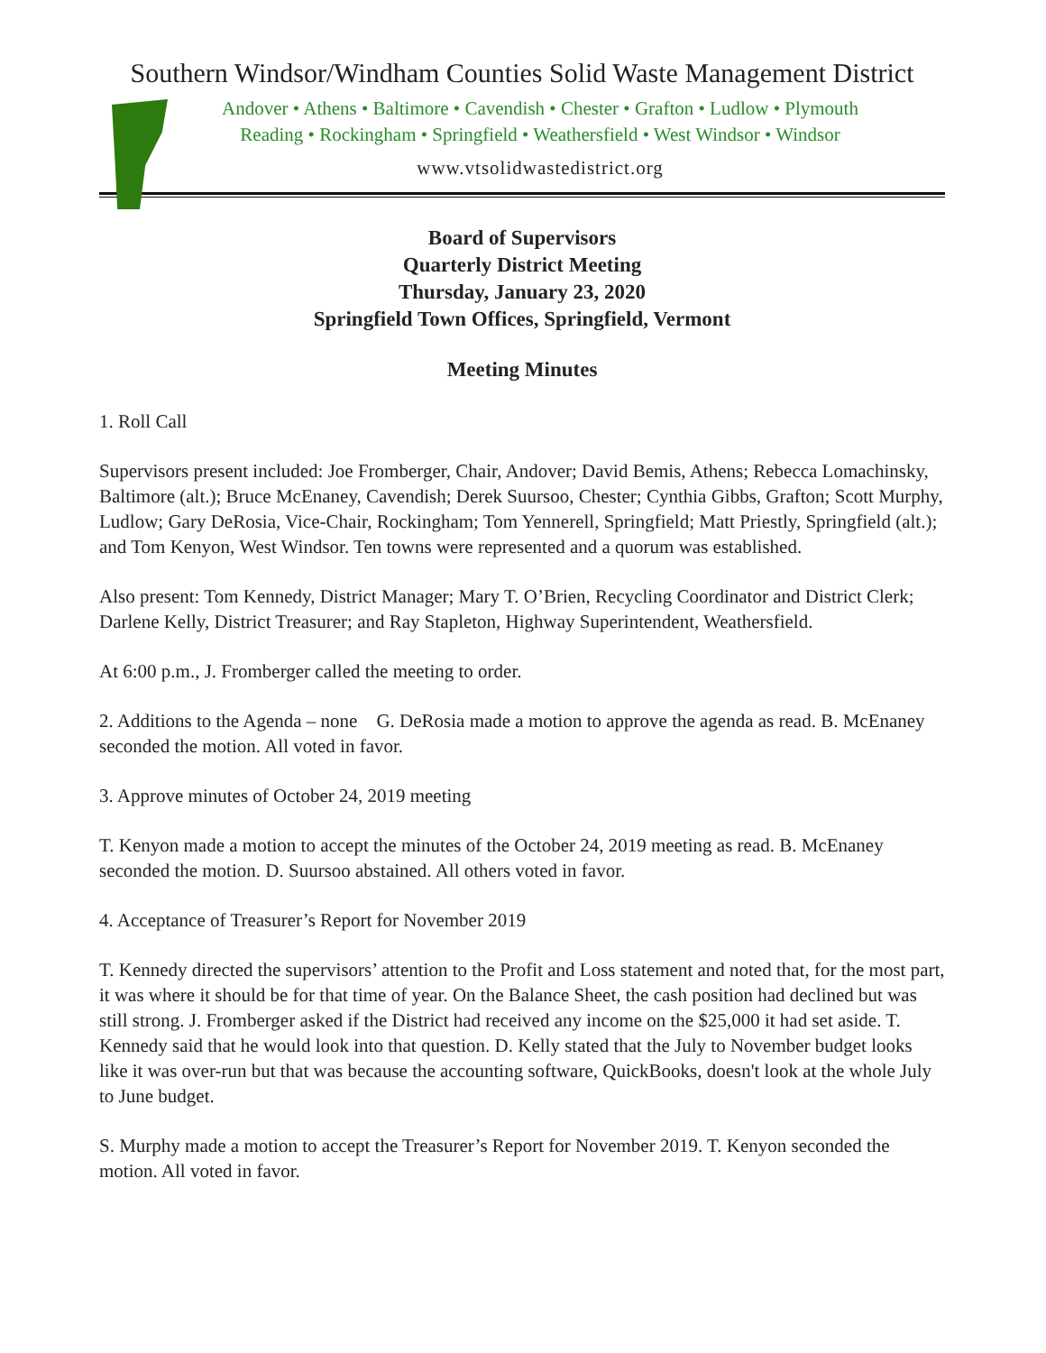Southern Windsor/Windham Counties Solid Waste Management District
Andover • Athens • Baltimore • Cavendish • Chester • Grafton • Ludlow • Plymouth
Reading • Rockingham • Springfield • Weathersfield • West Windsor • Windsor
www.vtsolidwastedistrict.org
Board of Supervisors
Quarterly District Meeting
Thursday, January 23, 2020
Springfield Town Offices, Springfield, Vermont
Meeting Minutes
1. Roll Call
Supervisors present included: Joe Fromberger, Chair, Andover; David Bemis, Athens; Rebecca Lomachinsky, Baltimore (alt.); Bruce McEnaney, Cavendish; Derek Suursoo, Chester; Cynthia Gibbs, Grafton; Scott Murphy, Ludlow; Gary DeRosia, Vice-Chair, Rockingham; Tom Yennerell, Springfield; Matt Priestly, Springfield (alt.); and Tom Kenyon, West Windsor. Ten towns were represented and a quorum was established.
Also present: Tom Kennedy, District Manager; Mary T. O’Brien, Recycling Coordinator and District Clerk; Darlene Kelly, District Treasurer; and Ray Stapleton, Highway Superintendent, Weathersfield.
At 6:00 p.m., J. Fromberger called the meeting to order.
2. Additions to the Agenda – none G. DeRosia made a motion to approve the agenda as read. B. McEnaney seconded the motion. All voted in favor.
3. Approve minutes of October 24, 2019 meeting
T. Kenyon made a motion to accept the minutes of the October 24, 2019 meeting as read. B. McEnaney seconded the motion. D. Suursoo abstained. All others voted in favor.
4. Acceptance of Treasurer’s Report for November 2019
T. Kennedy directed the supervisors’ attention to the Profit and Loss statement and noted that, for the most part, it was where it should be for that time of year. On the Balance Sheet, the cash position had declined but was still strong. J. Fromberger asked if the District had received any income on the $25,000 it had set aside. T. Kennedy said that he would look into that question. D. Kelly stated that the July to November budget looks like it was over-run but that was because the accounting software, QuickBooks, doesn't look at the whole July to June budget.
S. Murphy made a motion to accept the Treasurer’s Report for November 2019. T. Kenyon seconded the motion. All voted in favor.